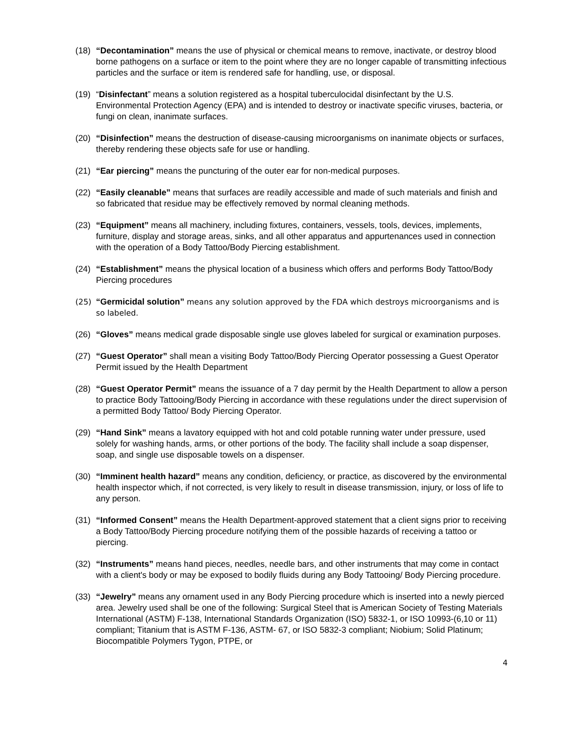(18) “Decontamination” means the use of physical or chemical means to remove, inactivate, or destroy blood borne pathogens on a surface or item to the point where they are no longer capable of transmitting infectious particles and the surface or item is rendered safe for handling, use, or disposal.
(19) “Disinfectant” means a solution registered as a hospital tuberculocidal disinfectant by the U.S. Environmental Protection Agency (EPA) and is intended to destroy or inactivate specific viruses, bacteria, or fungi on clean, inanimate surfaces.
(20) “Disinfection” means the destruction of disease-causing microorganisms on inanimate objects or surfaces, thereby rendering these objects safe for use or handling.
(21) “Ear piercing” means the puncturing of the outer ear for non-medical purposes.
(22) “Easily cleanable” means that surfaces are readily accessible and made of such materials and finish and so fabricated that residue may be effectively removed by normal cleaning methods.
(23) “Equipment” means all machinery, including fixtures, containers, vessels, tools, devices, implements, furniture, display and storage areas, sinks, and all other apparatus and appurtenances used in connection with the operation of a Body Tattoo/Body Piercing establishment.
(24) “Establishment” means the physical location of a business which offers and performs Body Tattoo/Body Piercing procedures
(25) “Germicidal solution” means any solution approved by the FDA which destroys microorganisms and is so labeled.
(26) “Gloves” means medical grade disposable single use gloves labeled for surgical or examination purposes.
(27) “Guest Operator” shall mean a visiting Body Tattoo/Body Piercing Operator possessing a Guest Operator Permit issued by the Health Department
(28) “Guest Operator Permit” means the issuance of a 7 day permit by the Health Department to allow a person to practice Body Tattooing/Body Piercing in accordance with these regulations under the direct supervision of a permitted Body Tattoo/ Body Piercing Operator.
(29) “Hand Sink” means a lavatory equipped with hot and cold potable running water under pressure, used solely for washing hands, arms, or other portions of the body. The facility shall include a soap dispenser, soap, and single use disposable towels on a dispenser.
(30) “Imminent health hazard” means any condition, deficiency, or practice, as discovered by the environmental health inspector which, if not corrected, is very likely to result in disease transmission, injury, or loss of life to any person.
(31) “Informed Consent” means the Health Department-approved statement that a client signs prior to receiving a Body Tattoo/Body Piercing procedure notifying them of the possible hazards of receiving a tattoo or piercing.
(32) “Instruments” means hand pieces, needles, needle bars, and other instruments that may come in contact with a client's body or may be exposed to bodily fluids during any Body Tattooing/ Body Piercing procedure.
(33) “Jewelry” means any ornament used in any Body Piercing procedure which is inserted into a newly pierced area. Jewelry used shall be one of the following: Surgical Steel that is American Society of Testing Materials International (ASTM) F-138, International Standards Organization (ISO) 5832-1, or ISO 10993-(6,10 or 11) compliant; Titanium that is ASTM F-136, ASTM- 67, or ISO 5832-3 compliant; Niobium; Solid Platinum; Biocompatible Polymers Tygon, PTPE, or
4